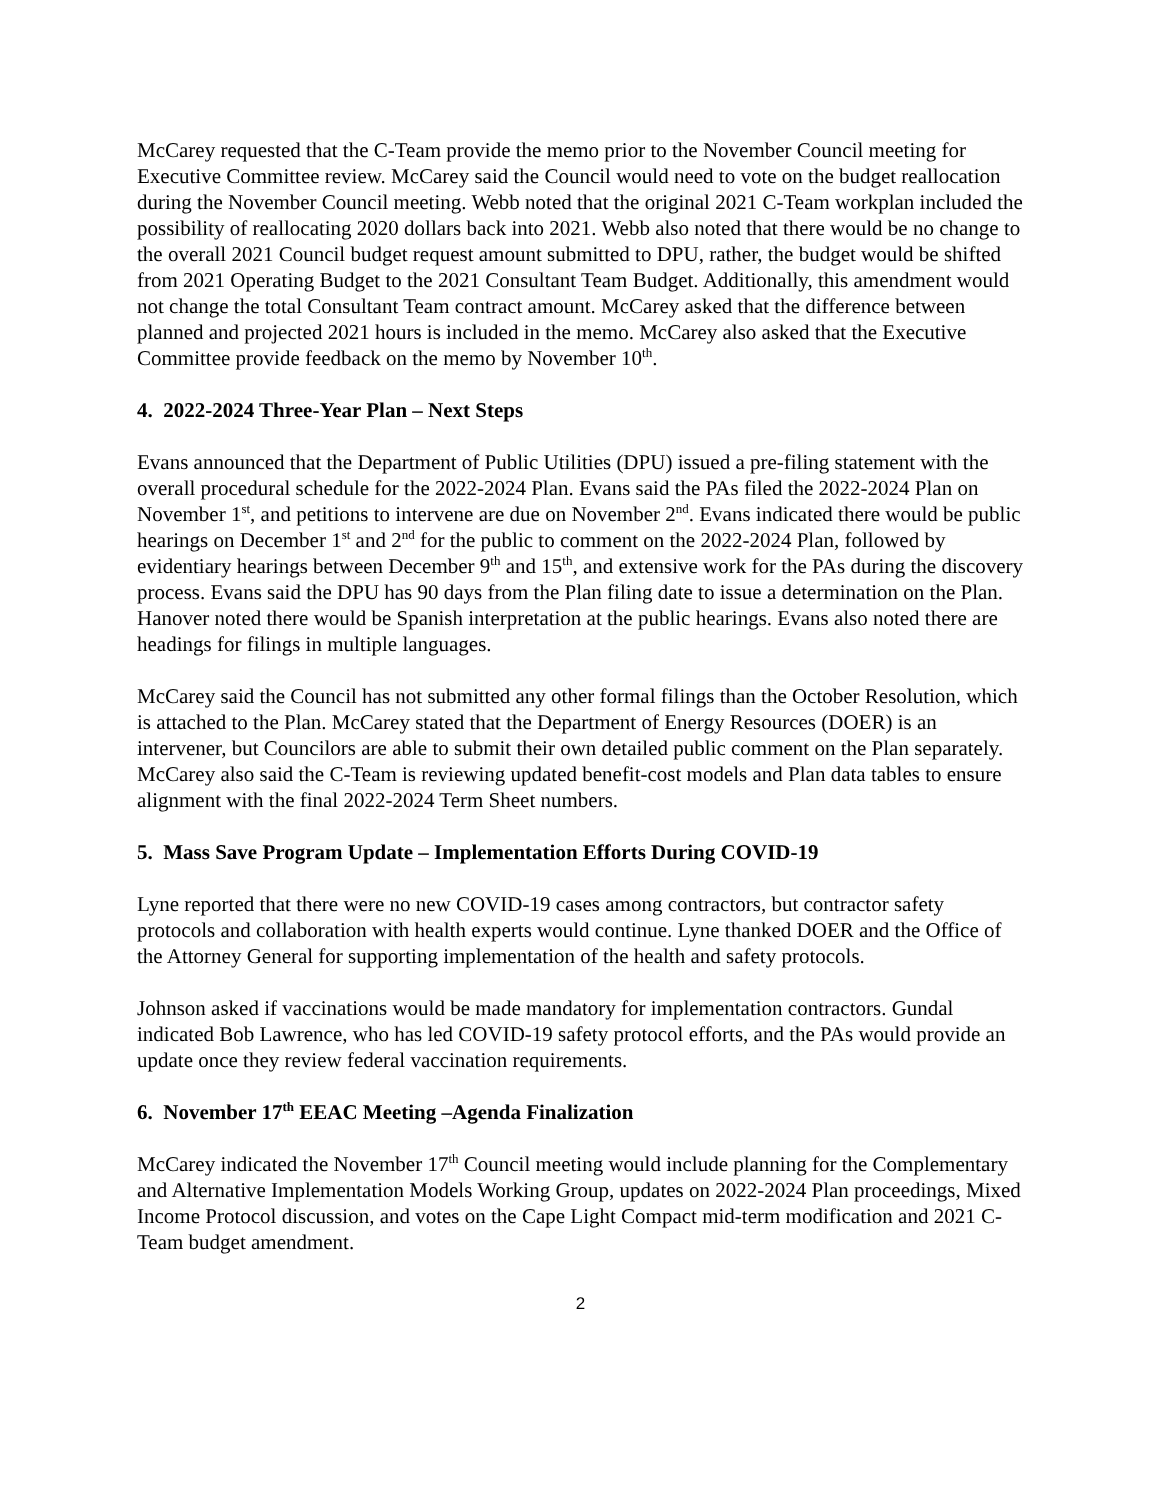McCarey requested that the C-Team provide the memo prior to the November Council meeting for Executive Committee review. McCarey said the Council would need to vote on the budget reallocation during the November Council meeting. Webb noted that the original 2021 C-Team workplan included the possibility of reallocating 2020 dollars back into 2021. Webb also noted that there would be no change to the overall 2021 Council budget request amount submitted to DPU, rather, the budget would be shifted from 2021 Operating Budget to the 2021 Consultant Team Budget. Additionally, this amendment would not change the total Consultant Team contract amount. McCarey asked that the difference between planned and projected 2021 hours is included in the memo. McCarey also asked that the Executive Committee provide feedback on the memo by November 10<sup>th</sup>.
4. 2022-2024 Three-Year Plan – Next Steps
Evans announced that the Department of Public Utilities (DPU) issued a pre-filing statement with the overall procedural schedule for the 2022-2024 Plan. Evans said the PAs filed the 2022-2024 Plan on November 1<sup>st</sup>, and petitions to intervene are due on November 2<sup>nd</sup>. Evans indicated there would be public hearings on December 1<sup>st</sup> and 2<sup>nd</sup> for the public to comment on the 2022-2024 Plan, followed by evidentiary hearings between December 9<sup>th</sup> and 15<sup>th</sup>, and extensive work for the PAs during the discovery process. Evans said the DPU has 90 days from the Plan filing date to issue a determination on the Plan. Hanover noted there would be Spanish interpretation at the public hearings. Evans also noted there are headings for filings in multiple languages.
McCarey said the Council has not submitted any other formal filings than the October Resolution, which is attached to the Plan. McCarey stated that the Department of Energy Resources (DOER) is an intervener, but Councilors are able to submit their own detailed public comment on the Plan separately. McCarey also said the C-Team is reviewing updated benefit-cost models and Plan data tables to ensure alignment with the final 2022-2024 Term Sheet numbers.
5. Mass Save Program Update – Implementation Efforts During COVID-19
Lyne reported that there were no new COVID-19 cases among contractors, but contractor safety protocols and collaboration with health experts would continue. Lyne thanked DOER and the Office of the Attorney General for supporting implementation of the health and safety protocols.
Johnson asked if vaccinations would be made mandatory for implementation contractors. Gundal indicated Bob Lawrence, who has led COVID-19 safety protocol efforts, and the PAs would provide an update once they review federal vaccination requirements.
6. November 17<sup>th</sup> EEAC Meeting –Agenda Finalization
McCarey indicated the November 17<sup>th</sup> Council meeting would include planning for the Complementary and Alternative Implementation Models Working Group, updates on 2022-2024 Plan proceedings, Mixed Income Protocol discussion, and votes on the Cape Light Compact mid-term modification and 2021 C-Team budget amendment.
2